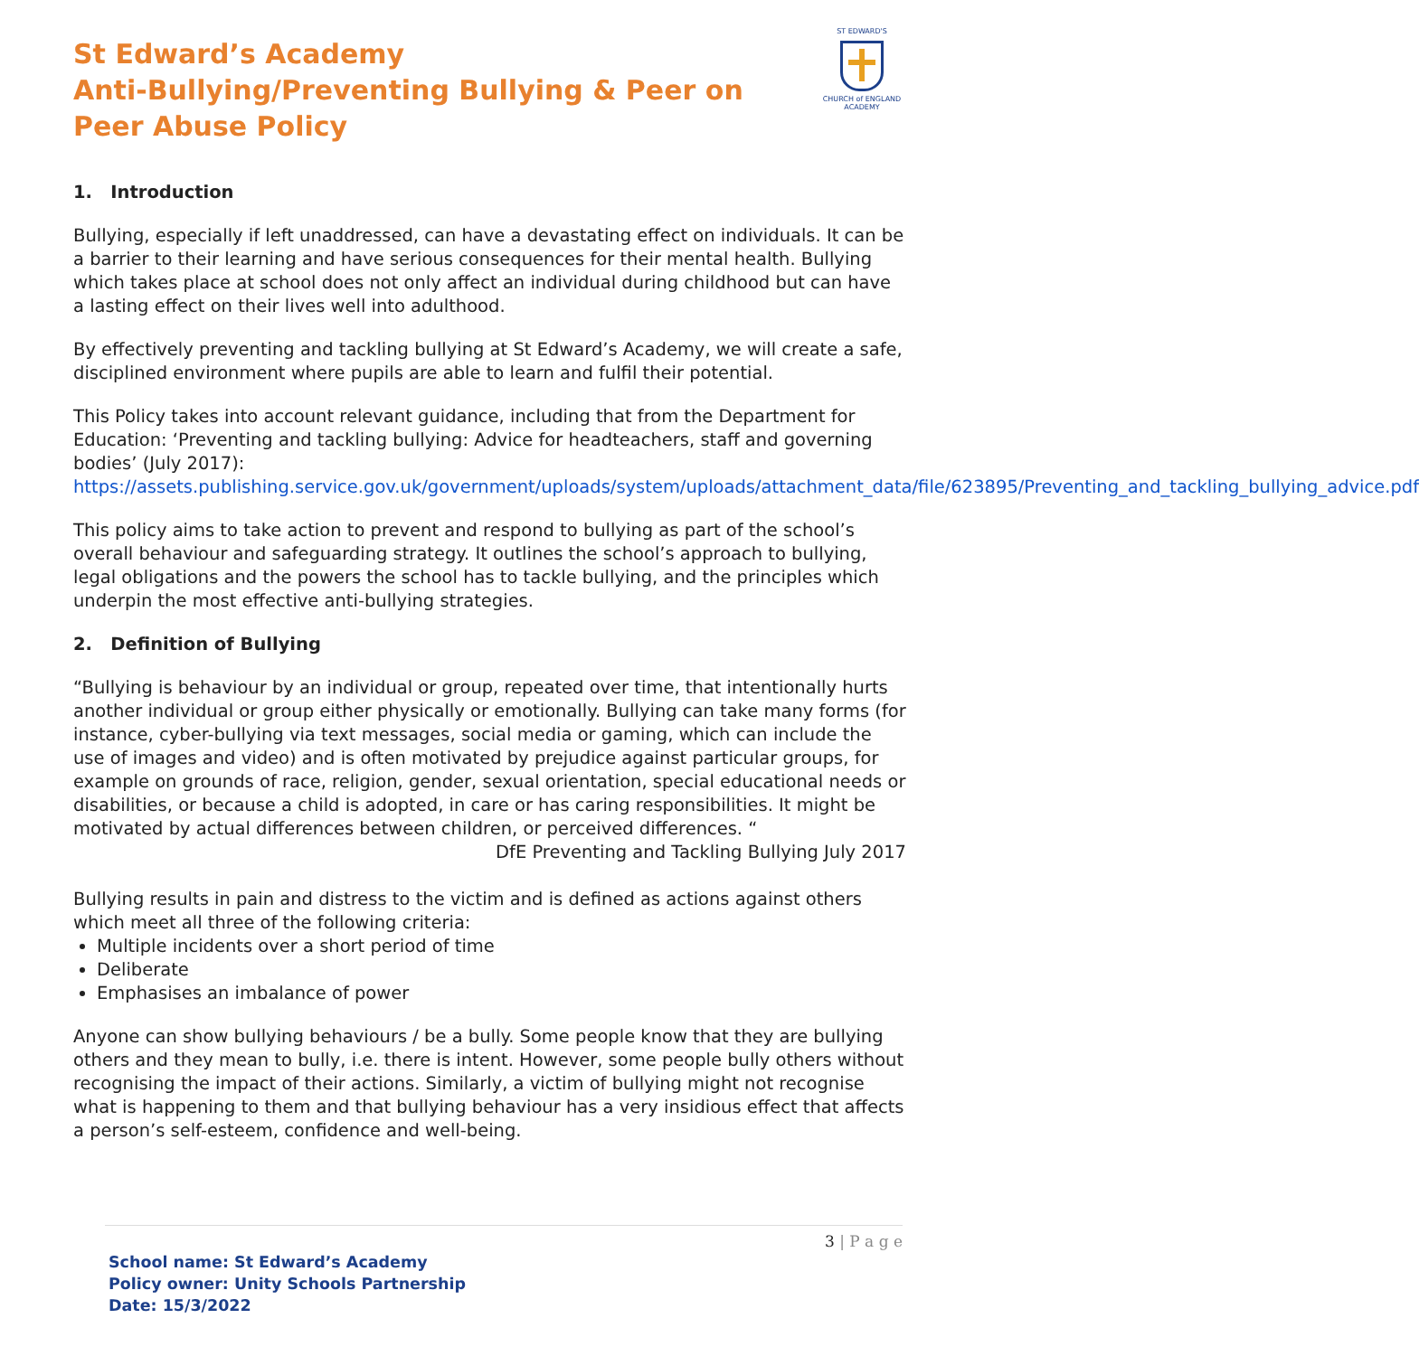ST EDWARD'S
CHURCH of ENGLAND
ACADEMY
St Edward’s Academy
Anti-Bullying/Preventing Bullying & Peer on Peer Abuse Policy
1. Introduction
Bullying, especially if left unaddressed, can have a devastating effect on individuals. It can be a barrier to their learning and have serious consequences for their mental health. Bullying which takes place at school does not only affect an individual during childhood but can have a lasting effect on their lives well into adulthood.
By effectively preventing and tackling bullying at St Edward’s Academy, we will create a safe, disciplined environment where pupils are able to learn and fulfil their potential.
This Policy takes into account relevant guidance, including that from the Department for Education: ‘Preventing and tackling bullying: Advice for headteachers, staff and governing bodies’ (July 2017):
https://assets.publishing.service.gov.uk/government/uploads/system/uploads/attachment_data/file/623895/Preventing_and_tackling_bullying_advice.pdf
This policy aims to take action to prevent and respond to bullying as part of the school’s overall behaviour and safeguarding strategy. It outlines the school’s approach to bullying, legal obligations and the powers the school has to tackle bullying, and the principles which underpin the most effective anti-bullying strategies.
2. Definition of Bullying
“Bullying is behaviour by an individual or group, repeated over time, that intentionally hurts another individual or group either physically or emotionally. Bullying can take many forms (for instance, cyber-bullying via text messages, social media or gaming, which can include the use of images and video) and is often motivated by prejudice against particular groups, for example on grounds of race, religion, gender, sexual orientation, special educational needs or disabilities, or because a child is adopted, in care or has caring responsibilities. It might be motivated by actual differences between children, or perceived differences. “
DfE Preventing and Tackling Bullying July 2017
Bullying results in pain and distress to the victim and is defined as actions against others which meet all three of the following criteria:
Multiple incidents over a short period of time
Deliberate
Emphasises an imbalance of power
Anyone can show bullying behaviours / be a bully. Some people know that they are bullying others and they mean to bully, i.e. there is intent. However, some people bully others without recognising the impact of their actions. Similarly, a victim of bullying might not recognise what is happening to them and that bullying behaviour has a very insidious effect that affects a person’s self-esteem, confidence and well-being.
3 | P a g e
School name: St Edward’s Academy
Policy owner: Unity Schools Partnership
Date: 15/3/2022